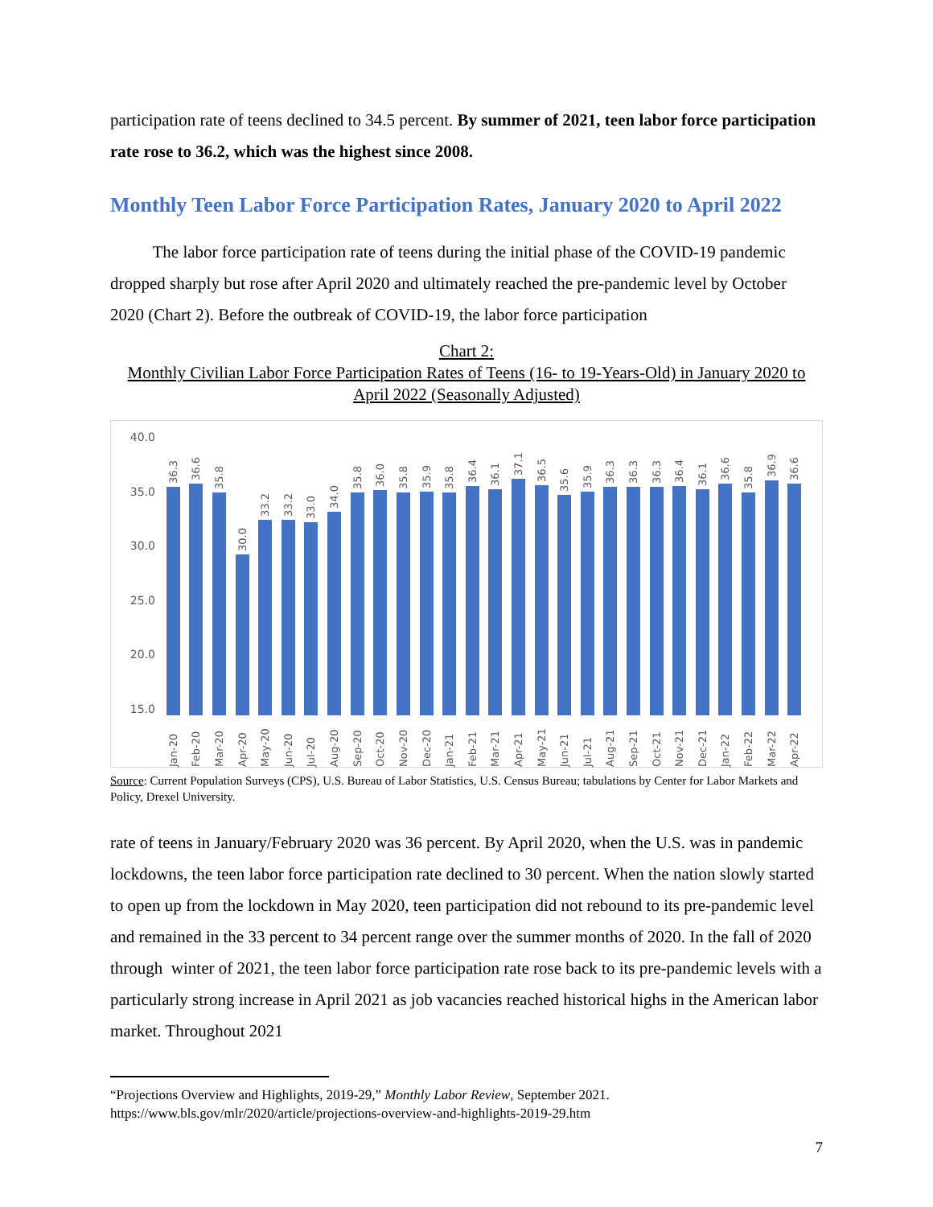participation rate of teens declined to 34.5 percent. By summer of 2021, teen labor force participation rate rose to 36.2, which was the highest since 2008.
Monthly Teen Labor Force Participation Rates, January 2020 to April 2022
The labor force participation rate of teens during the initial phase of the COVID-19 pandemic dropped sharply but rose after April 2020 and ultimately reached the pre-pandemic level by October 2020 (Chart 2). Before the outbreak of COVID-19, the labor force participation
Chart 2:
Monthly Civilian Labor Force Participation Rates of Teens (16- to 19-Years-Old) in January 2020 to April 2022 (Seasonally Adjusted)
40.0
35.0
30.0
25.0
20.0
15.0
36.3
Jan-20
36.6
Feb-20
35.8
Mar-20
30.0
Apr-20
33.2
May-20
33.2
Jun-20
33.0
Jul-20
34.0
Aug-20
35.8
Sep-20
36.0
Oct-20
35.8
Nov-20
35.9
Dec-20
35.8
Jan-21
36.4
Feb-21
36.1
Mar-21
37.1
Apr-21
36.5
May-21
35.6
Jun-21
35.9
Jul-21
36.3
Aug-21
36.3
Sep-21
36.3
Oct-21
36.4
Nov-21
36.1
Dec-21
36.6
Jan-22
35.8
Feb-22
36.9
Mar-22
36.6
Apr-22
Source: Current Population Surveys (CPS), U.S. Bureau of Labor Statistics, U.S. Census Bureau; tabulations by Center for Labor Markets and Policy, Drexel University.
rate of teens in January/February 2020 was 36 percent. By April 2020, when the U.S. was in pandemic lockdowns, the teen labor force participation rate declined to 30 percent. When the nation slowly started to open up from the lockdown in May 2020, teen participation did not rebound to its pre-pandemic level and remained in the 33 percent to 34 percent range over the summer months of 2020. In the fall of 2020 through winter of 2021, the teen labor force participation rate rose back to its pre-pandemic levels with a particularly strong increase in April 2021 as job vacancies reached historical highs in the American labor market. Throughout 2021
“Projections Overview and Highlights, 2019-29,” Monthly Labor Review, September 2021.
https://www.bls.gov/mlr/2020/article/projections-overview-and-highlights-2019-29.htm
7